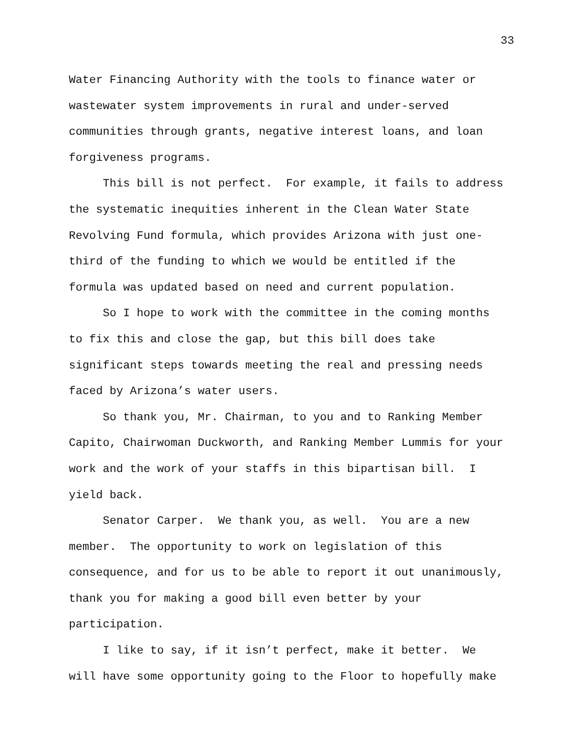33
Water Financing Authority with the tools to finance water or wastewater system improvements in rural and under-served communities through grants, negative interest loans, and loan forgiveness programs. This bill is not perfect. For example, it fails to address the systematic inequities inherent in the Clean Water State Revolving Fund formula, which provides Arizona with just one- third of the funding to which we would be entitled if the formula was updated based on need and current population. So I hope to work with the committee in the coming months to fix this and close the gap, but this bill does take significant steps towards meeting the real and pressing needs faced by Arizona’s water users. So thank you, Mr. Chairman, to you and to Ranking Member Capito, Chairwoman Duckworth, and Ranking Member Lummis for your work and the work of your staffs in this bipartisan bill. I yield back. Senator Carper. We thank you, as well. You are a new member. The opportunity to work on legislation of this consequence, and for us to be able to report it out unanimously, thank you for making a good bill even better by your participation. I like to say, if it isn’t perfect, make it better. We will have some opportunity going to the Floor to hopefully make